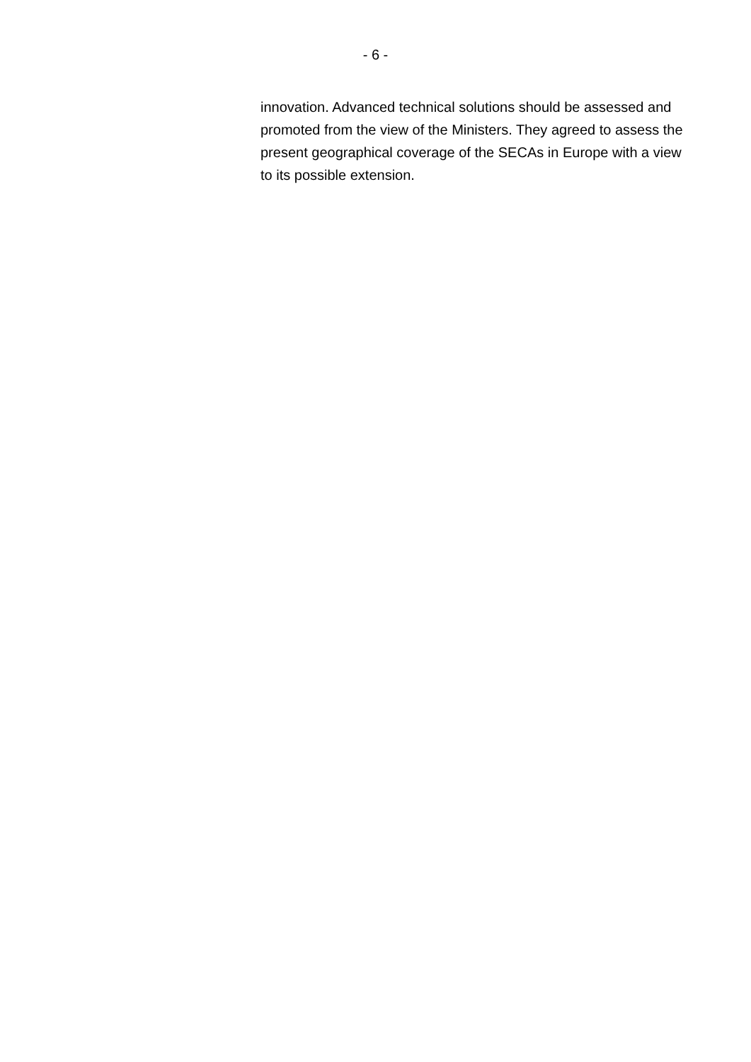- 6 -
innovation. Advanced technical solutions should be assessed and promoted from the view of the Ministers. They agreed to assess the present geographical coverage of the SECAs in Europe with a view to its possible extension.